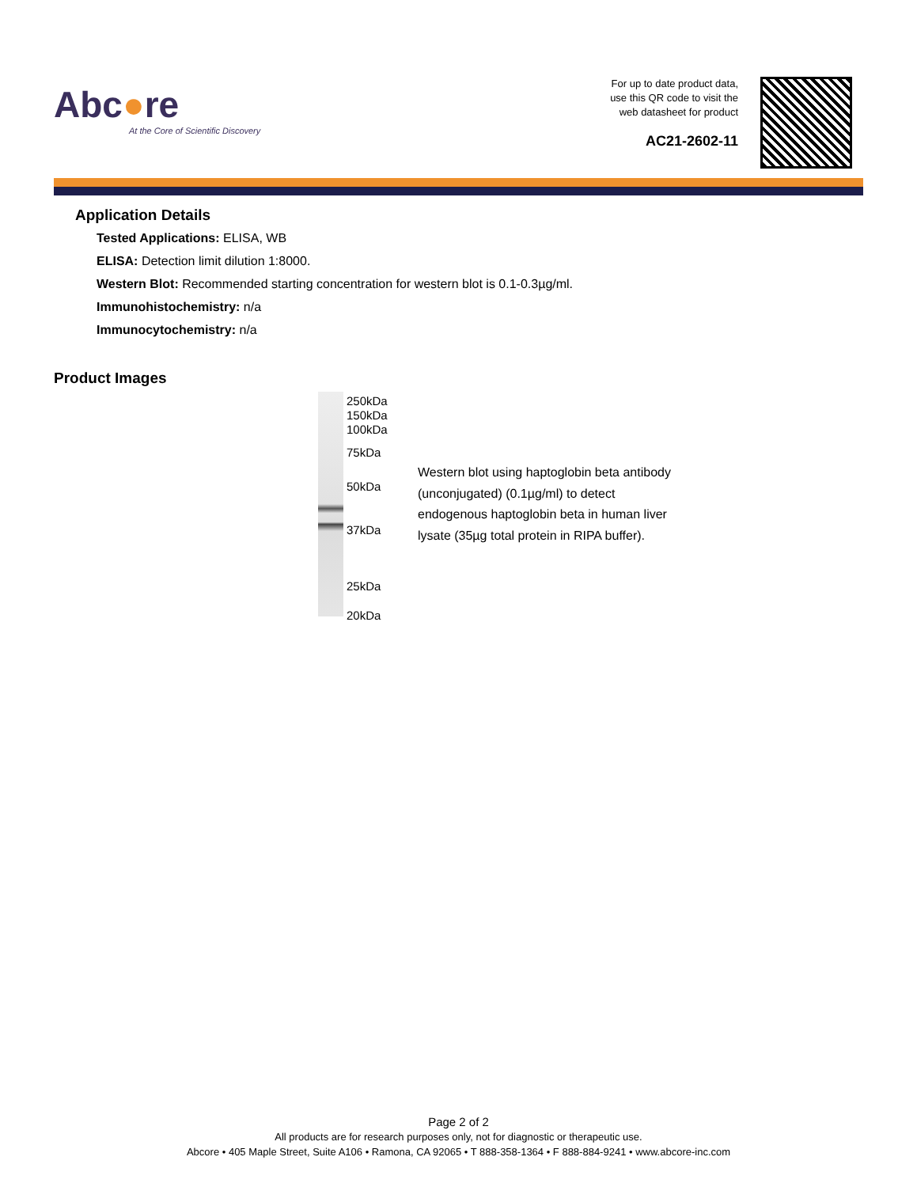Abc●re
At the Core of Scientific Discovery
For up to date product data,
use this QR code to visit the
web datasheet for product
AC21-2602-11
Application Details
Tested Applications: ELISA, WB
ELISA: Detection limit dilution 1:8000.
Western Blot: Recommended starting concentration for western blot is 0.1-0.3µg/ml.
Immunohistochemistry: n/a
Immunocytochemistry: n/a
Product Images
250kDa
150kDa
100kDa
75kDa
50kDa
37kDa
25kDa
20kDa
Western blot using haptoglobin beta antibody (unconjugated) (0.1µg/ml) to detect endogenous haptoglobin beta in human liver lysate (35µg total protein in RIPA buffer).
Page 2 of 2
All products are for research purposes only, not for diagnostic or therapeutic use.
Abcore • 405 Maple Street, Suite A106 • Ramona, CA 92065 • T 888-358-1364 • F 888-884-9241 • www.abcore-inc.com